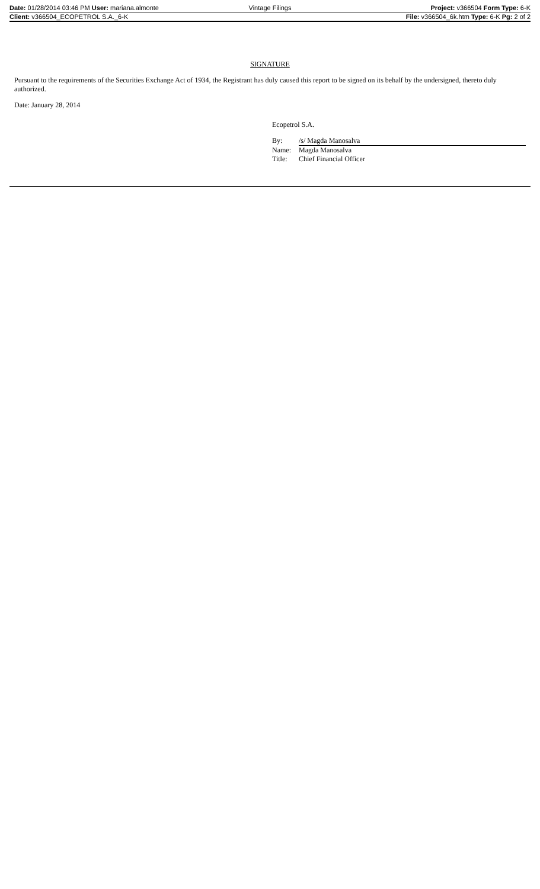| Date: 01/28/2014 03:46 PM User: mariana.almonte | Vintage Filings | Project: v366504 Form Type: 6-K |
| Client: v366504_ECOPETROL S.A._6-K | | File: v366504_6k.htm Type: 6-K Pg: 2 of 2 |
SIGNATURE
Pursuant to the requirements of the Securities Exchange Act of 1934, the Registrant has duly caused this report to be signed on its behalf by the undersigned, thereto duly authorized.
Date: January 28, 2014
Ecopetrol S.A.
| By: | /s/ Magda Manosalva |
| Name: | Magda Manosalva |
| Title: | Chief Financial Officer |